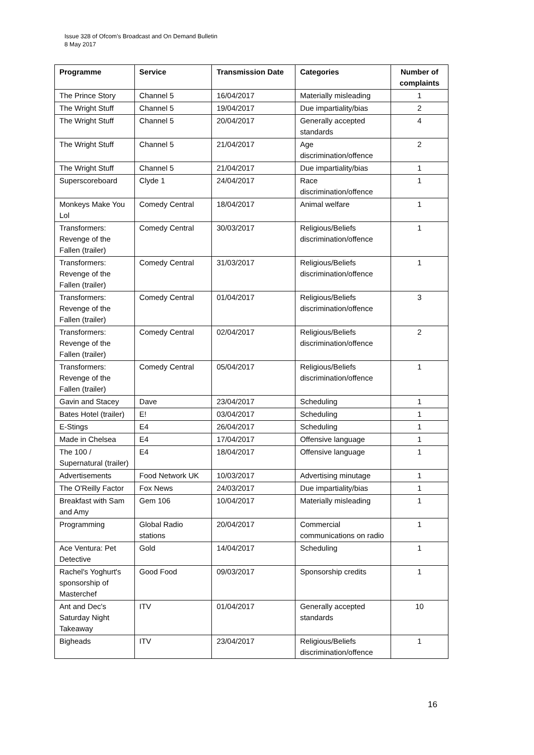Issue 328 of Ofcom’s Broadcast and On Demand Bulletin
8 May 2017
| Programme | Service | Transmission Date | Categories | Number of complaints |
| --- | --- | --- | --- | --- |
| The Prince Story | Channel 5 | 16/04/2017 | Materially misleading | 1 |
| The Wright Stuff | Channel 5 | 19/04/2017 | Due impartiality/bias | 2 |
| The Wright Stuff | Channel 5 | 20/04/2017 | Generally accepted standards | 4 |
| The Wright Stuff | Channel 5 | 21/04/2017 | Age discrimination/offence | 2 |
| The Wright Stuff | Channel 5 | 21/04/2017 | Due impartiality/bias | 1 |
| Superscoreboard | Clyde 1 | 24/04/2017 | Race discrimination/offence | 1 |
| Monkeys Make You Lol | Comedy Central | 18/04/2017 | Animal welfare | 1 |
| Transformers: Revenge of the Fallen (trailer) | Comedy Central | 30/03/2017 | Religious/Beliefs discrimination/offence | 1 |
| Transformers: Revenge of the Fallen (trailer) | Comedy Central | 31/03/2017 | Religious/Beliefs discrimination/offence | 1 |
| Transformers: Revenge of the Fallen (trailer) | Comedy Central | 01/04/2017 | Religious/Beliefs discrimination/offence | 3 |
| Transformers: Revenge of the Fallen (trailer) | Comedy Central | 02/04/2017 | Religious/Beliefs discrimination/offence | 2 |
| Transformers: Revenge of the Fallen (trailer) | Comedy Central | 05/04/2017 | Religious/Beliefs discrimination/offence | 1 |
| Gavin and Stacey | Dave | 23/04/2017 | Scheduling | 1 |
| Bates Hotel (trailer) | E! | 03/04/2017 | Scheduling | 1 |
| E-Stings | E4 | 26/04/2017 | Scheduling | 1 |
| Made in Chelsea | E4 | 17/04/2017 | Offensive language | 1 |
| The 100 / Supernatural (trailer) | E4 | 18/04/2017 | Offensive language | 1 |
| Advertisements | Food Network UK | 10/03/2017 | Advertising minutage | 1 |
| The O'Reilly Factor | Fox News | 24/03/2017 | Due impartiality/bias | 1 |
| Breakfast with Sam and Amy | Gem 106 | 10/04/2017 | Materially misleading | 1 |
| Programming | Global Radio stations | 20/04/2017 | Commercial communications on radio | 1 |
| Ace Ventura: Pet Detective | Gold | 14/04/2017 | Scheduling | 1 |
| Rachel's Yoghurt's sponsorship of Masterchef | Good Food | 09/03/2017 | Sponsorship credits | 1 |
| Ant and Dec's Saturday Night Takeaway | ITV | 01/04/2017 | Generally accepted standards | 10 |
| Bigheads | ITV | 23/04/2017 | Religious/Beliefs discrimination/offence | 1 |
16